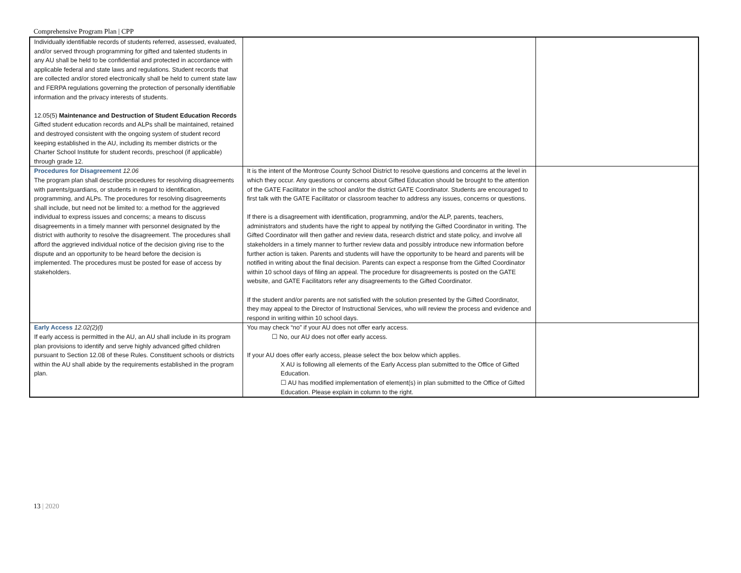Comprehensive Program Plan | CPP
| Individually identifiable records of students referred, assessed, evaluated, and/or served through programming for gifted and talented students in any AU shall be held to be confidential and protected in accordance with applicable federal and state laws and regulations. Student records that are collected and/or stored electronically shall be held to current state law and FERPA regulations governing the protection of personally identifiable information and the privacy interests of students. 12.05(5) Maintenance and Destruction of Student Education Records Gifted student education records and ALPs shall be maintained, retained and destroyed consistent with the ongoing system of student record keeping established in the AU, including its member districts or the Charter School Institute for student records, preschool (if applicable) through grade 12. | | |
| Procedures for Disagreement 12.06 The program plan shall describe procedures for resolving disagreements with parents/guardians, or students in regard to identification, programming, and ALPs. The procedures for resolving disagreements shall include, but need not be limited to: a method for the aggrieved individual to express issues and concerns; a means to discuss disagreements in a timely manner with personnel designated by the district with authority to resolve the disagreement. The procedures shall afford the aggrieved individual notice of the decision giving rise to the dispute and an opportunity to be heard before the decision is implemented. The procedures must be posted for ease of access by stakeholders. | It is the intent of the Montrose County School District to resolve questions and concerns at the level in which they occur. Any questions or concerns about Gifted Education should be brought to the attention of the GATE Facilitator in the school and/or the district GATE Coordinator. Students are encouraged to first talk with the GATE Facilitator or classroom teacher to address any issues, concerns or questions. If there is a disagreement with identification, programming, and/or the ALP, parents, teachers, administrators and students have the right to appeal by notifying the Gifted Coordinator in writing. The Gifted Coordinator will then gather and review data, research district and state policy, and involve all stakeholders in a timely manner to further review data and possibly introduce new information before further action is taken. Parents and students will have the opportunity to be heard and parents will be notified in writing about the final decision. Parents can expect a response from the Gifted Coordinator within 10 school days of filing an appeal. The procedure for disagreements is posted on the GATE website, and GATE Facilitators refer any disagreements to the Gifted Coordinator. If the student and/or parents are not satisfied with the solution presented by the Gifted Coordinator, they may appeal to the Director of Instructional Services, who will review the process and evidence and respond in writing within 10 school days. | |
| Early Access 12.02(2)(l) If early access is permitted in the AU, an AU shall include in its program plan provisions to identify and serve highly advanced gifted children pursuant to Section 12.08 of these Rules. Constituent schools or districts within the AU shall abide by the requirements established in the program plan. | You may check “no” if your AU does not offer early access. ☐ No, our AU does not offer early access. If your AU does offer early access, please select the box below which applies. X AU is following all elements of the Early Access plan submitted to the Office of Gifted Education. ☐ AU has modified implementation of element(s) in plan submitted to the Office of Gifted Education. Please explain in column to the right. | |
13 | 2020